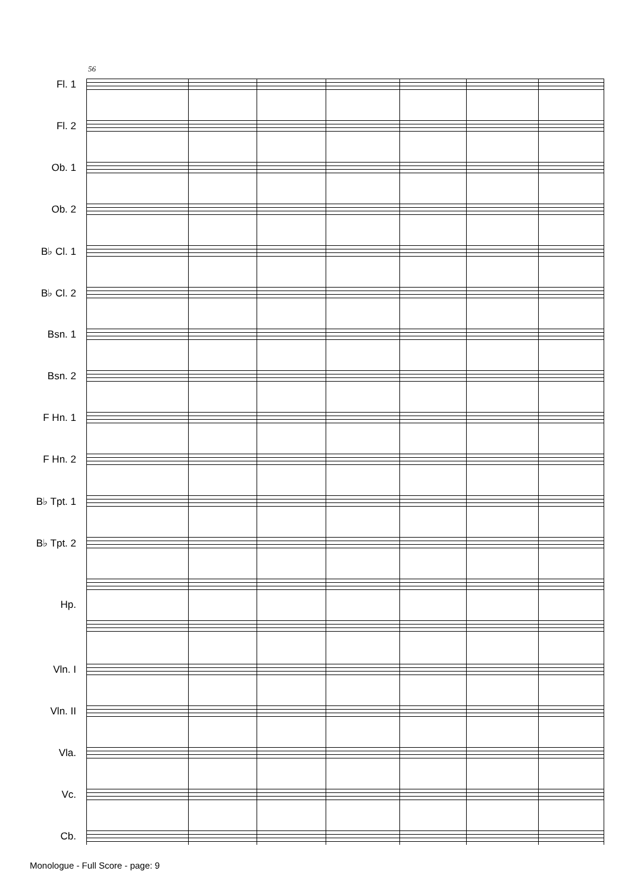56
Fl. 1
Fl. 2
Ob. 1
Ob. 2
B♭ Cl. 1
B♭ Cl. 2
Bsn. 1
Bsn. 2
F Hn. 1
F Hn. 2
B♭ Tpt. 1
B♭ Tpt. 2
Hp.
Vln. I
Vln. II
Vla.
Vc.
Cb.
Monologue - Full Score - page: 9